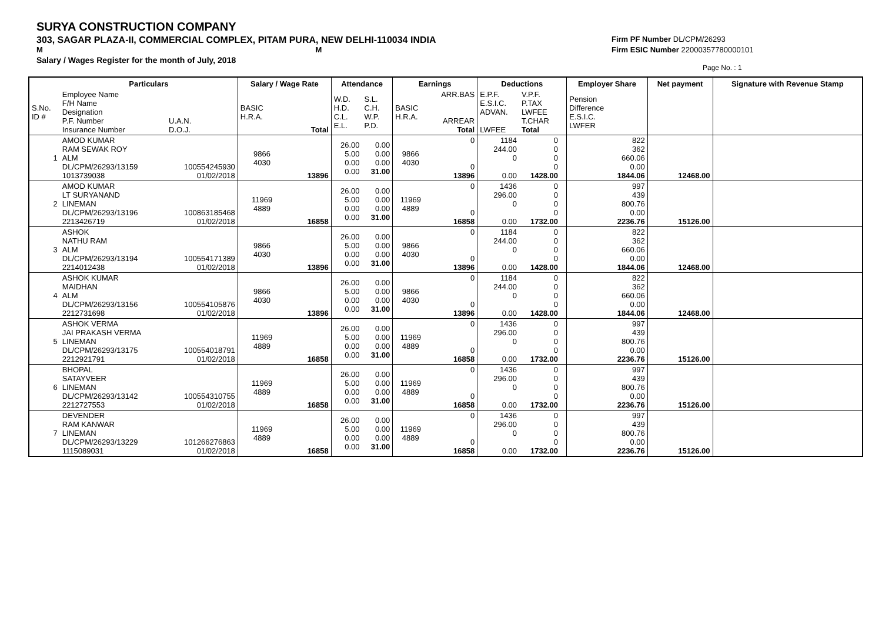SURYA CONSTRUCTION COMPANY
303, SAGAR PLAZA-II, COMMERCIAL COMPLEX, PITAM PURA, NEW DELHI-110034 INDIA
M M
Salary / Wages Register for the month of July, 2018
Firm PF Number DL/CPM/26293
Firm ESIC Number 22000357780000101
Page No. : 1
| | Particulars | | Salary / Wage Rate | | Attendance | | Earnings | | Deductions | | | Employer Share | Net payment | Signature with Revenue Stamp |
| --- | --- | --- | --- | --- | --- | --- | --- | --- | --- | --- | --- | --- | --- | --- |
| S.No. ID # | Employee Name F/H Name Designation P.F. Number Insurance Number | U.A.N. D.O.J. | BASIC H.R.A. | Total | W.D. H.D. C.L. E.L. | S.L. C.H. W.P. P.D. | BASIC H.R.A. | ARR.BAS ARREAR Total | E.P.F. E.S.I.C. ADVAN. LWFEE | V.P.F. P.TAX LWFEE T.CHAR Total | | Pension Difference E.S.I.C. LWFER | | |
| 1 | AMOD KUMAR RAM SEWAK ROY ALM DL/CPM/26293/13159 1013739038 | 100554245930 01/02/2018 | 9866 4030 | 13896 | 26.00 5.00 0.00 0.00 | 0.00 0.00 0.00 31.00 | 9866 4030 | 0 0 13896 | 1184 244.00 0 0.00 | 0 0 0 0 1428.00 | | 822 362 660.06 0.00 1844.06 | 12468.00 | |
| 2 | AMOD KUMAR LT SURYANAND LINEMAN DL/CPM/26293/13196 2213426719 | 100863185468 01/02/2018 | 11969 4889 | 16858 | 26.00 5.00 0.00 0.00 | 0.00 0.00 0.00 31.00 | 11969 4889 | 0 0 16858 | 1436 296.00 0 0.00 | 0 0 0 0 1732.00 | | 997 439 800.76 0.00 2236.76 | 15126.00 | |
| 3 | ASHOK NATHU RAM ALM DL/CPM/26293/13194 2214012438 | 100554171389 01/02/2018 | 9866 4030 | 13896 | 26.00 5.00 0.00 0.00 | 0.00 0.00 0.00 31.00 | 9866 4030 | 0 0 13896 | 1184 244.00 0 0.00 | 0 0 0 0 1428.00 | | 822 362 660.06 0.00 1844.06 | 12468.00 | |
| 4 | ASHOK KUMAR MAIDHAN ALM DL/CPM/26293/13156 2212731698 | 100554105876 01/02/2018 | 9866 4030 | 13896 | 26.00 5.00 0.00 0.00 | 0.00 0.00 0.00 31.00 | 9866 4030 | 0 0 13896 | 1184 244.00 0 0.00 | 0 0 0 0 1428.00 | | 822 362 660.06 0.00 1844.06 | 12468.00 | |
| 5 | ASHOK VERMA JAI PRAKASH VERMA LINEMAN DL/CPM/26293/13175 2212921791 | 100554018791 01/02/2018 | 11969 4889 | 16858 | 26.00 5.00 0.00 0.00 | 0.00 0.00 0.00 31.00 | 11969 4889 | 0 0 16858 | 1436 296.00 0 0.00 | 0 0 0 0 1732.00 | | 997 439 800.76 0.00 2236.76 | 15126.00 | |
| 6 | BHOPAL SATAYVEER LINEMAN DL/CPM/26293/13142 2212727553 | 100554310755 01/02/2018 | 11969 4889 | 16858 | 26.00 5.00 0.00 0.00 | 0.00 0.00 0.00 31.00 | 11969 4889 | 0 0 16858 | 1436 296.00 0 0.00 | 0 0 0 0 1732.00 | | 997 439 800.76 0.00 2236.76 | 15126.00 | |
| 7 | DEVENDER RAM KANWAR LINEMAN DL/CPM/26293/13229 1115089031 | 101266276863 01/02/2018 | 11969 4889 | 16858 | 26.00 5.00 0.00 0.00 | 0.00 0.00 0.00 31.00 | 11969 4889 | 0 0 16858 | 1436 296.00 0 0.00 | 0 0 0 0 1732.00 | | 997 439 800.76 0.00 2236.76 | 15126.00 | |